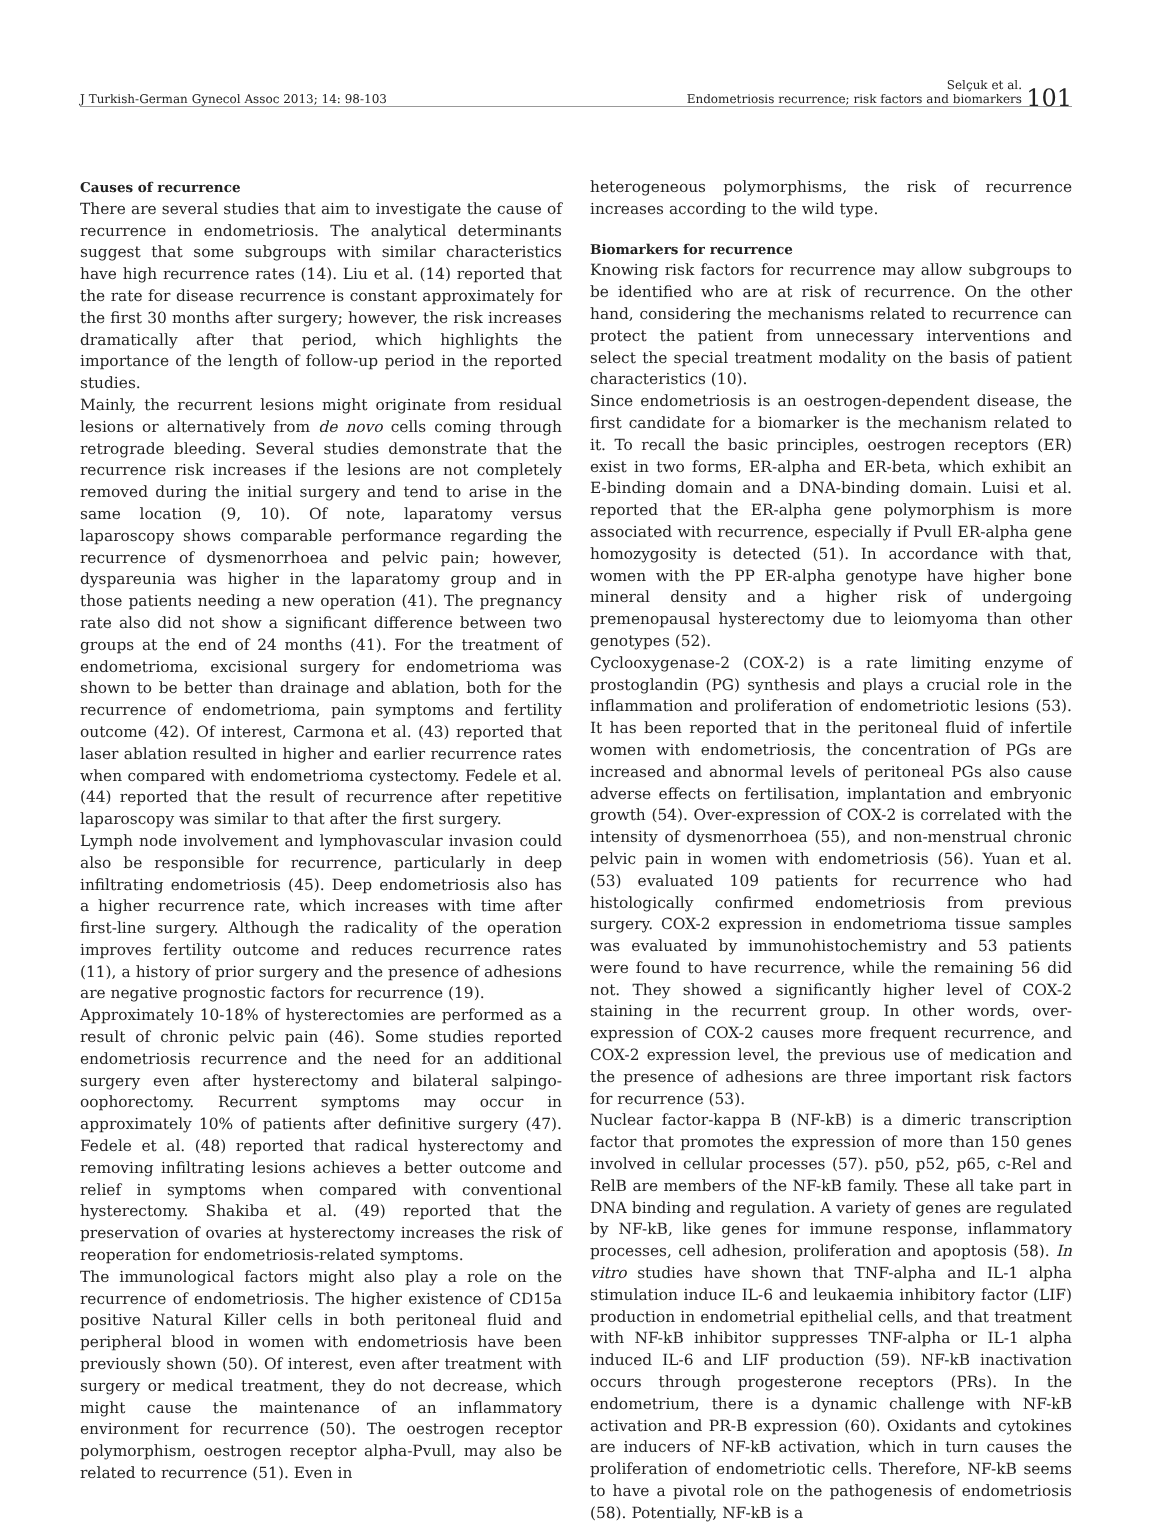J Turkish-German Gynecol Assoc 2013; 14: 98-103 Selçuk et al.
Endometriosis recurrence; risk factors and biomarkers
101
Causes of recurrence
There are several studies that aim to investigate the cause of recurrence in endometriosis. The analytical determinants suggest that some subgroups with similar characteristics have high recurrence rates (14). Liu et al. (14) reported that the rate for disease recurrence is constant approximately for the first 30 months after surgery; however, the risk increases dramatically after that period, which highlights the importance of the length of follow-up period in the reported studies.
Mainly, the recurrent lesions might originate from residual lesions or alternatively from de novo cells coming through retrograde bleeding. Several studies demonstrate that the recurrence risk increases if the lesions are not completely removed during the initial surgery and tend to arise in the same location (9, 10). Of note, laparatomy versus laparoscopy shows comparable performance regarding the recurrence of dysmenorrhoea and pelvic pain; however, dyspareunia was higher in the laparatomy group and in those patients needing a new operation (41). The pregnancy rate also did not show a significant difference between two groups at the end of 24 months (41). For the treatment of endometrioma, excisional surgery for endometrioma was shown to be better than drainage and ablation, both for the recurrence of endometrioma, pain symptoms and fertility outcome (42). Of interest, Carmona et al. (43) reported that laser ablation resulted in higher and earlier recurrence rates when compared with endometrioma cystectomy. Fedele et al. (44) reported that the result of recurrence after repetitive laparoscopy was similar to that after the first surgery.
Lymph node involvement and lymphovascular invasion could also be responsible for recurrence, particularly in deep infiltrating endometriosis (45). Deep endometriosis also has a higher recurrence rate, which increases with time after first-line surgery. Although the radicality of the operation improves fertility outcome and reduces recurrence rates (11), a history of prior surgery and the presence of adhesions are negative prognostic factors for recurrence (19).
Approximately 10-18% of hysterectomies are performed as a result of chronic pelvic pain (46). Some studies reported endometriosis recurrence and the need for an additional surgery even after hysterectomy and bilateral salpingo-oophorectomy. Recurrent symptoms may occur in approximately 10% of patients after definitive surgery (47). Fedele et al. (48) reported that radical hysterectomy and removing infiltrating lesions achieves a better outcome and relief in symptoms when compared with conventional hysterectomy. Shakiba et al. (49) reported that the preservation of ovaries at hysterectomy increases the risk of reoperation for endometriosis-related symptoms.
The immunological factors might also play a role on the recurrence of endometriosis. The higher existence of CD15a positive Natural Killer cells in both peritoneal fluid and peripheral blood in women with endometriosis have been previously shown (50). Of interest, even after treatment with surgery or medical treatment, they do not decrease, which might cause the maintenance of an inflammatory environment for recurrence (50). The oestrogen receptor polymorphism, oestrogen receptor alpha-Pvull, may also be related to recurrence (51). Even in
heterogeneous polymorphisms, the risk of recurrence increases according to the wild type.
Biomarkers for recurrence
Knowing risk factors for recurrence may allow subgroups to be identified who are at risk of recurrence. On the other hand, considering the mechanisms related to recurrence can protect the patient from unnecessary interventions and select the special treatment modality on the basis of patient characteristics (10).
Since endometriosis is an oestrogen-dependent disease, the first candidate for a biomarker is the mechanism related to it. To recall the basic principles, oestrogen receptors (ER) exist in two forms, ER-alpha and ER-beta, which exhibit an E-binding domain and a DNA-binding domain. Luisi et al. reported that the ER-alpha gene polymorphism is more associated with recurrence, especially if Pvull ER-alpha gene homozygosity is detected (51). In accordance with that, women with the PP ER-alpha genotype have higher bone mineral density and a higher risk of undergoing premenopausal hysterectomy due to leiomyoma than other genotypes (52).
Cyclooxygenase-2 (COX-2) is a rate limiting enzyme of prostoglandin (PG) synthesis and plays a crucial role in the inflammation and proliferation of endometriotic lesions (53). It has been reported that in the peritoneal fluid of infertile women with endometriosis, the concentration of PGs are increased and abnormal levels of peritoneal PGs also cause adverse effects on fertilisation, implantation and embryonic growth (54). Over-expression of COX-2 is correlated with the intensity of dysmenorrhoea (55), and non-menstrual chronic pelvic pain in women with endometriosis (56). Yuan et al. (53) evaluated 109 patients for recurrence who had histologically confirmed endometriosis from previous surgery. COX-2 expression in endometrioma tissue samples was evaluated by immunohistochemistry and 53 patients were found to have recurrence, while the remaining 56 did not. They showed a significantly higher level of COX-2 staining in the recurrent group. In other words, over-expression of COX-2 causes more frequent recurrence, and COX-2 expression level, the previous use of medication and the presence of adhesions are three important risk factors for recurrence (53).
Nuclear factor-kappa B (NF-kB) is a dimeric transcription factor that promotes the expression of more than 150 genes involved in cellular processes (57). p50, p52, p65, c-Rel and RelB are members of the NF-kB family. These all take part in DNA binding and regulation. A variety of genes are regulated by NF-kB, like genes for immune response, inflammatory processes, cell adhesion, proliferation and apoptosis (58). In vitro studies have shown that TNF-alpha and IL-1 alpha stimulation induce IL-6 and leukaemia inhibitory factor (LIF) production in endometrial epithelial cells, and that treatment with NF-kB inhibitor suppresses TNF-alpha or IL-1 alpha induced IL-6 and LIF production (59). NF-kB inactivation occurs through progesterone receptors (PRs). In the endometrium, there is a dynamic challenge with NF-kB activation and PR-B expression (60). Oxidants and cytokines are inducers of NF-kB activation, which in turn causes the proliferation of endometriotic cells. Therefore, NF-kB seems to have a pivotal role on the pathogenesis of endometriosis (58). Potentially, NF-kB is a